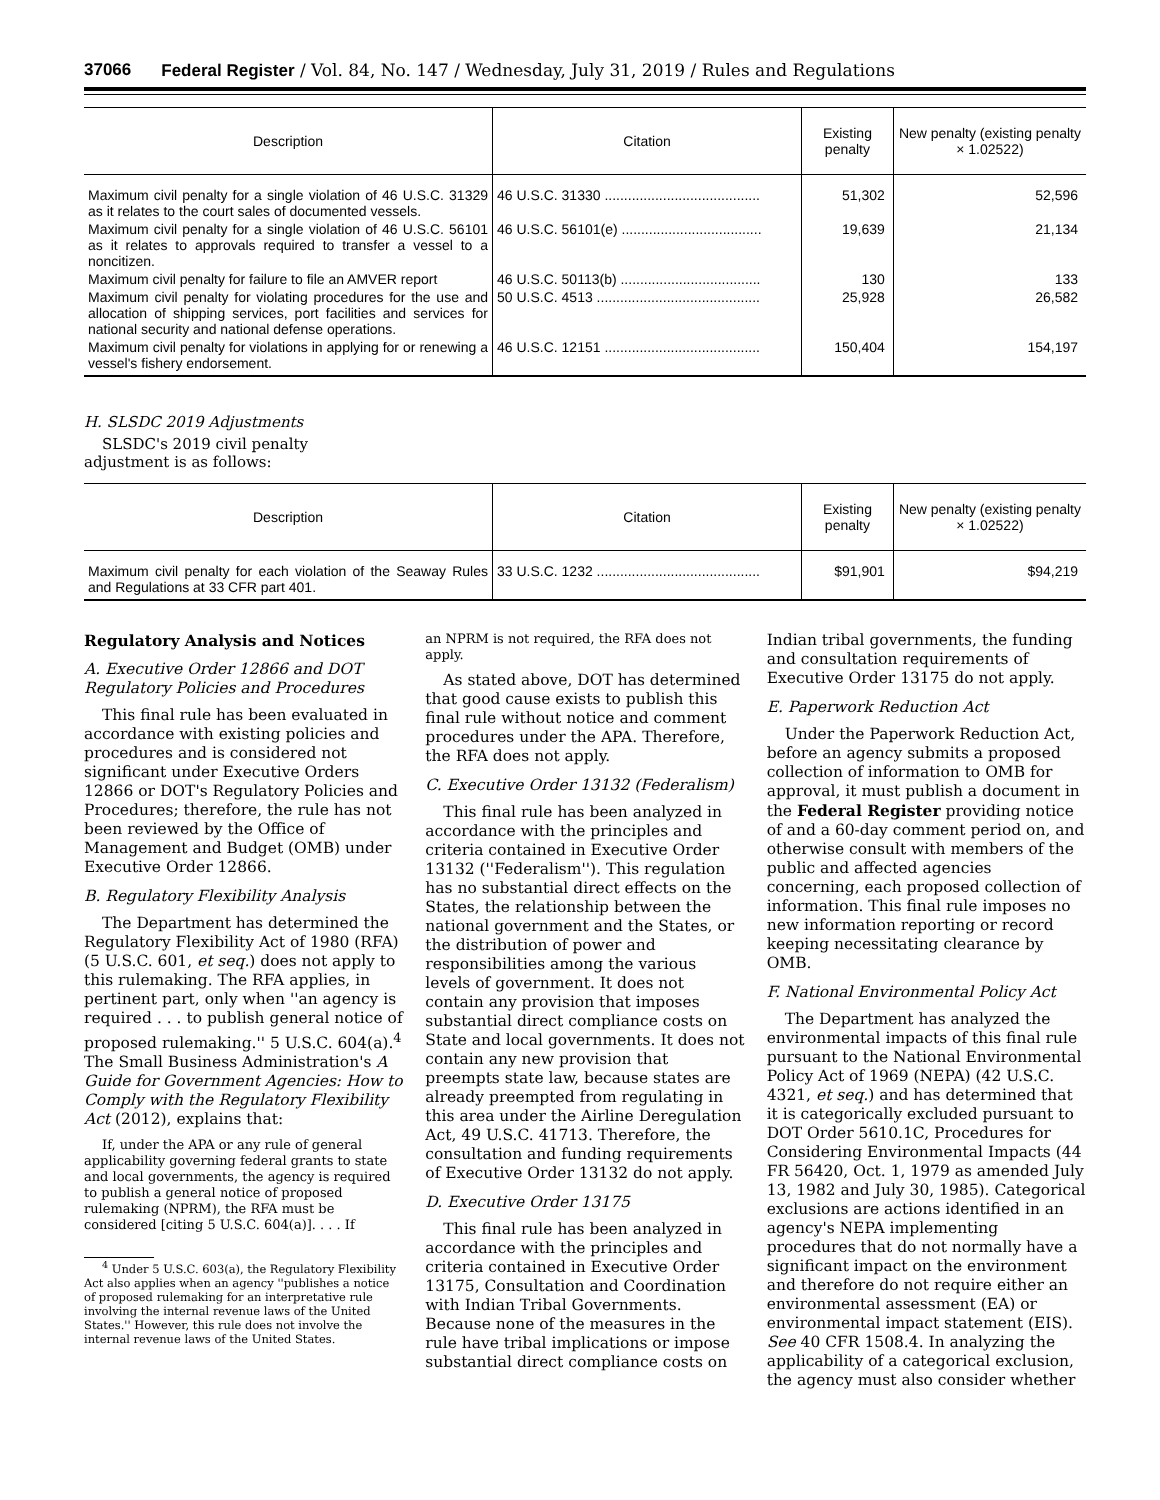37066 Federal Register / Vol. 84, No. 147 / Wednesday, July 31, 2019 / Rules and Regulations
| Description | Citation | Existing penalty | New penalty (existing penalty × 1.02522) |
| --- | --- | --- | --- |
| Maximum civil penalty for a single violation of 46 U.S.C. 31329 as it relates to the court sales of documented vessels. | 46 U.S.C. 31330 ........................................ | 51,302 | 52,596 |
| Maximum civil penalty for a single violation of 46 U.S.C. 56101 as it relates to approvals required to transfer a vessel to a noncitizen. | 46 U.S.C. 56101(e) .................................... | 19,639 | 21,134 |
| Maximum civil penalty for failure to file an AMVER report | 46 U.S.C. 50113(b) .................................... | 130 | 133 |
| Maximum civil penalty for violating procedures for the use and allocation of shipping services, port facilities and services for national security and national defense operations. | 50 U.S.C. 4513 .......................................... | 25,928 | 26,582 |
| Maximum civil penalty for violations in applying for or renewing a vessel's fishery endorsement. | 46 U.S.C. 12151 ........................................ | 150,404 | 154,197 |
H. SLSDC 2019 Adjustments
SLSDC's 2019 civil penalty
adjustment is as follows:
| Description | Citation | Existing penalty | New penalty (existing penalty × 1.02522) |
| --- | --- | --- | --- |
| Maximum civil penalty for each violation of the Seaway Rules and Regulations at 33 CFR part 401. | 33 U.S.C. 1232 .......................................... | $91,901 | $94,219 |
Regulatory Analysis and Notices
A. Executive Order 12866 and DOT Regulatory Policies and Procedures
This final rule has been evaluated in accordance with existing policies and procedures and is considered not significant under Executive Orders 12866 or DOT's Regulatory Policies and Procedures; therefore, the rule has not been reviewed by the Office of Management and Budget (OMB) under Executive Order 12866.
B. Regulatory Flexibility Analysis
The Department has determined the Regulatory Flexibility Act of 1980 (RFA) (5 U.S.C. 601, et seq.) does not apply to this rulemaking. The RFA applies, in pertinent part, only when ''an agency is required . . . to publish general notice of proposed rulemaking.'' 5 U.S.C. 604(a).<sup>4</sup> The Small Business Administration's A Guide for Government Agencies: How to Comply with the Regulatory Flexibility Act (2012), explains that:
If, under the APA or any rule of general applicability governing federal grants to state and local governments, the agency is required to publish a general notice of proposed rulemaking (NPRM), the RFA must be considered [citing 5 U.S.C. 604(a)]. . . . If
<sup>4</sup> Under 5 U.S.C. 603(a), the Regulatory Flexibility Act also applies when an agency ''publishes a notice of proposed rulemaking for an interpretative rule involving the internal revenue laws of the United States.'' However, this rule does not involve the internal revenue laws of the United States.
an NPRM is not required, the RFA does not apply.
As stated above, DOT has determined that good cause exists to publish this final rule without notice and comment procedures under the APA. Therefore, the RFA does not apply.
C. Executive Order 13132 (Federalism)
This final rule has been analyzed in accordance with the principles and criteria contained in Executive Order 13132 (''Federalism''). This regulation has no substantial direct effects on the States, the relationship between the national government and the States, or the distribution of power and responsibilities among the various levels of government. It does not contain any provision that imposes substantial direct compliance costs on State and local governments. It does not contain any new provision that preempts state law, because states are already preempted from regulating in this area under the Airline Deregulation Act, 49 U.S.C. 41713. Therefore, the consultation and funding requirements of Executive Order 13132 do not apply.
D. Executive Order 13175
This final rule has been analyzed in accordance with the principles and criteria contained in Executive Order 13175, Consultation and Coordination with Indian Tribal Governments. Because none of the measures in the rule have tribal implications or impose substantial direct compliance costs on
Indian tribal governments, the funding and consultation requirements of Executive Order 13175 do not apply.
E. Paperwork Reduction Act
Under the Paperwork Reduction Act, before an agency submits a proposed collection of information to OMB for approval, it must publish a document in the Federal Register providing notice of and a 60-day comment period on, and otherwise consult with members of the public and affected agencies concerning, each proposed collection of information. This final rule imposes no new information reporting or record keeping necessitating clearance by OMB.
F. National Environmental Policy Act
The Department has analyzed the environmental impacts of this final rule pursuant to the National Environmental Policy Act of 1969 (NEPA) (42 U.S.C. 4321, et seq.) and has determined that it is categorically excluded pursuant to DOT Order 5610.1C, Procedures for Considering Environmental Impacts (44 FR 56420, Oct. 1, 1979 as amended July 13, 1982 and July 30, 1985). Categorical exclusions are actions identified in an agency's NEPA implementing procedures that do not normally have a significant impact on the environment and therefore do not require either an environmental assessment (EA) or environmental impact statement (EIS). See 40 CFR 1508.4. In analyzing the applicability of a categorical exclusion, the agency must also consider whether